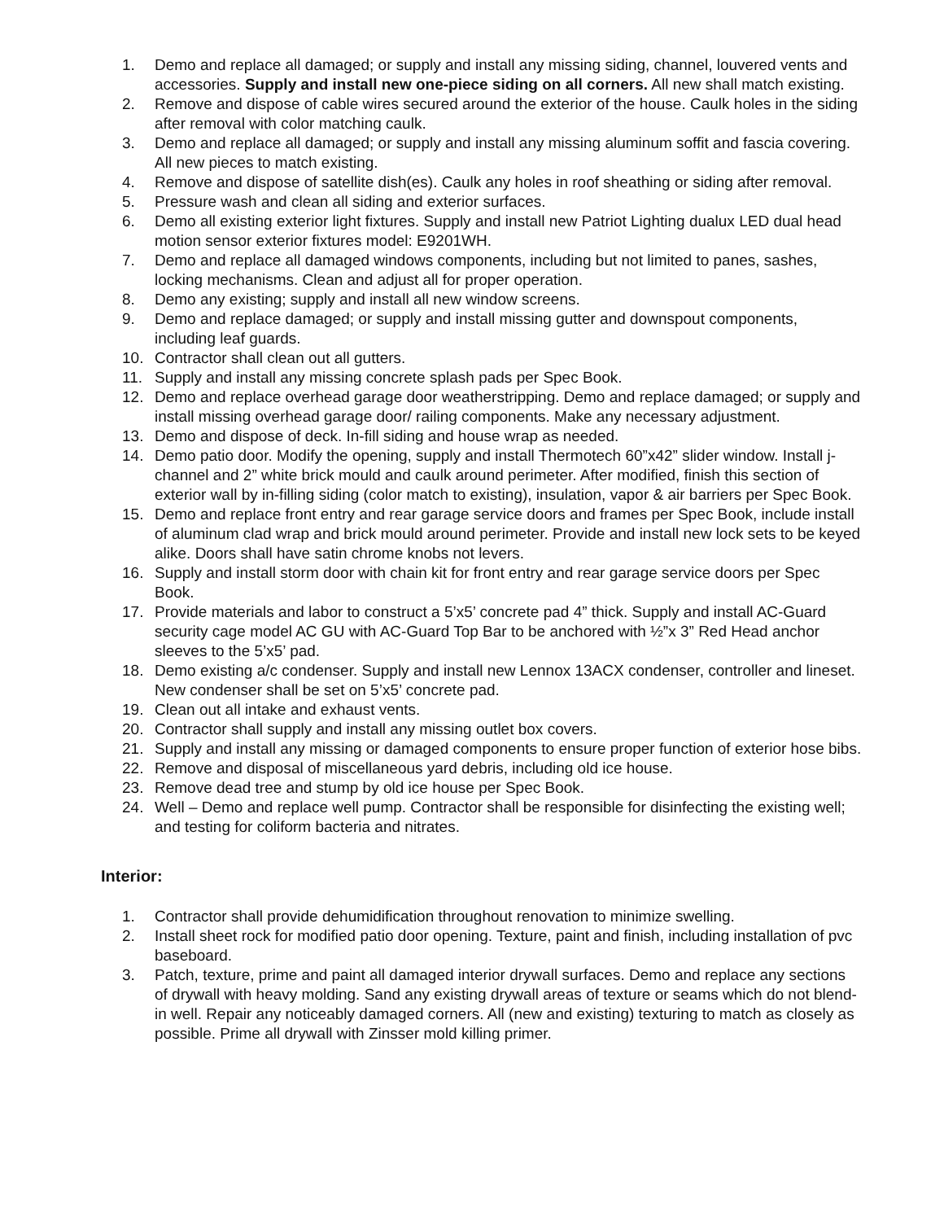1. Demo and replace all damaged; or supply and install any missing siding, channel, louvered vents and accessories. Supply and install new one-piece siding on all corners. All new shall match existing.
2. Remove and dispose of cable wires secured around the exterior of the house. Caulk holes in the siding after removal with color matching caulk.
3. Demo and replace all damaged; or supply and install any missing aluminum soffit and fascia covering. All new pieces to match existing.
4. Remove and dispose of satellite dish(es). Caulk any holes in roof sheathing or siding after removal.
5. Pressure wash and clean all siding and exterior surfaces.
6. Demo all existing exterior light fixtures. Supply and install new Patriot Lighting dualux LED dual head motion sensor exterior fixtures model: E9201WH.
7. Demo and replace all damaged windows components, including but not limited to panes, sashes, locking mechanisms. Clean and adjust all for proper operation.
8. Demo any existing; supply and install all new window screens.
9. Demo and replace damaged; or supply and install missing gutter and downspout components, including leaf guards.
10. Contractor shall clean out all gutters.
11. Supply and install any missing concrete splash pads per Spec Book.
12. Demo and replace overhead garage door weatherstripping. Demo and replace damaged; or supply and install missing overhead garage door/ railing components. Make any necessary adjustment.
13. Demo and dispose of deck. In-fill siding and house wrap as needed.
14. Demo patio door. Modify the opening, supply and install Thermotech 60”x42” slider window. Install j-channel and 2” white brick mould and caulk around perimeter. After modified, finish this section of exterior wall by in-filling siding (color match to existing), insulation, vapor & air barriers per Spec Book.
15. Demo and replace front entry and rear garage service doors and frames per Spec Book, include install of aluminum clad wrap and brick mould around perimeter. Provide and install new lock sets to be keyed alike. Doors shall have satin chrome knobs not levers.
16. Supply and install storm door with chain kit for front entry and rear garage service doors per Spec Book.
17. Provide materials and labor to construct a 5’x5’ concrete pad 4” thick. Supply and install AC-Guard security cage model AC GU with AC-Guard Top Bar to be anchored with ½”x 3” Red Head anchor sleeves to the 5’x5’ pad.
18. Demo existing a/c condenser. Supply and install new Lennox 13ACX condenser, controller and lineset. New condenser shall be set on 5’x5’ concrete pad.
19. Clean out all intake and exhaust vents.
20. Contractor shall supply and install any missing outlet box covers.
21. Supply and install any missing or damaged components to ensure proper function of exterior hose bibs.
22. Remove and disposal of miscellaneous yard debris, including old ice house.
23. Remove dead tree and stump by old ice house per Spec Book.
24. Well – Demo and replace well pump. Contractor shall be responsible for disinfecting the existing well; and testing for coliform bacteria and nitrates.
Interior:
1. Contractor shall provide dehumidification throughout renovation to minimize swelling.
2. Install sheet rock for modified patio door opening. Texture, paint and finish, including installation of pvc baseboard.
3. Patch, texture, prime and paint all damaged interior drywall surfaces. Demo and replace any sections of drywall with heavy molding. Sand any existing drywall areas of texture or seams which do not blend-in well. Repair any noticeably damaged corners. All (new and existing) texturing to match as closely as possible. Prime all drywall with Zinsser mold killing primer.